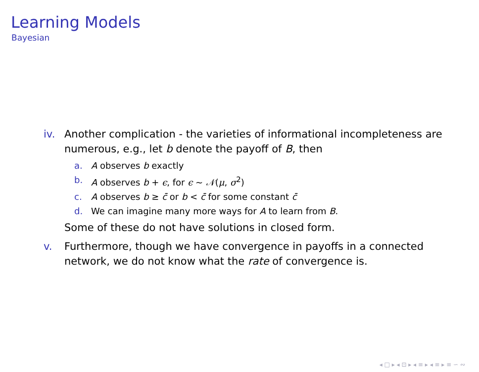Learning Models
Bayesian
iv. Another complication - the varieties of informational incompleteness are numerous, e.g., let b denote the payoff of B, then
a. A observes b exactly
b. A observes b + ϵ, for ϵ ∼ 𝒩(μ, σ<sup>2</sup>)
c. A observes b ≥ c̄ or b < c̄ for some constant c̄
d. We can imagine many more ways for A to learn from B.
Some of these do not have solutions in closed form.
v. Furthermore, though we have convergence in payoffs in a connected network, we do not know what the rate of convergence is.
◂ □ ▸ ◂ ⊡ ▸ ◂ ≡ ▸ ◂ ≡ ▸ ≡ ∽ ∾